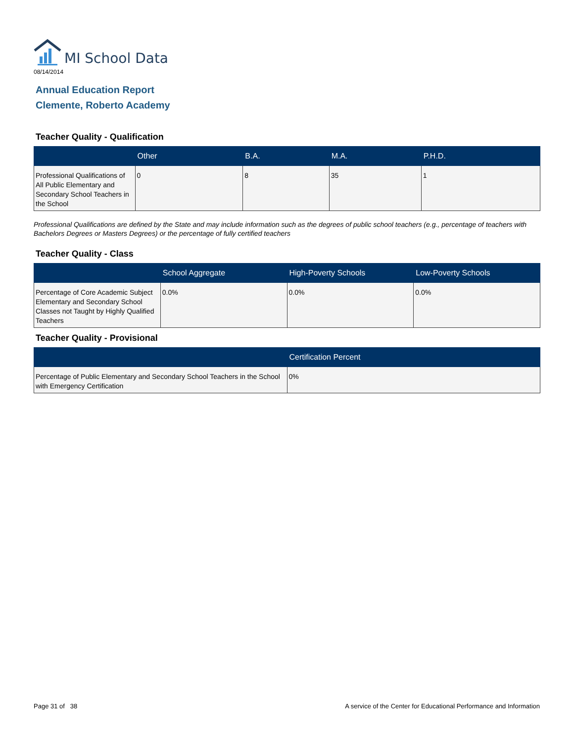MI School Data
08/14/2014
Annual Education Report
Clemente, Roberto Academy
Teacher Quality - Qualification
| | Other | B.A. | M.A. | P.H.D. |
| --- | --- | --- | --- | --- |
| Professional Qualifications of All Public Elementary and Secondary School Teachers in the School | 0 | 8 | 35 | 1 |
Professional Qualifications are defined by the State and may include information such as the degrees of public school teachers (e.g., percentage of teachers with Bachelors Degrees or Masters Degrees) or the percentage of fully certified teachers
Teacher Quality - Class
| | School Aggregate | High-Poverty Schools | Low-Poverty Schools |
| --- | --- | --- | --- |
| Percentage of Core Academic Subject Elementary and Secondary School Classes not Taught by Highly Qualified Teachers | 0.0% | 0.0% | 0.0% |
Teacher Quality - Provisional
| | Certification Percent |
| --- | --- |
| Percentage of Public Elementary and Secondary School Teachers in the School with Emergency Certification | 0% |
Page 31 of 38 A service of the Center for Educational Performance and Information